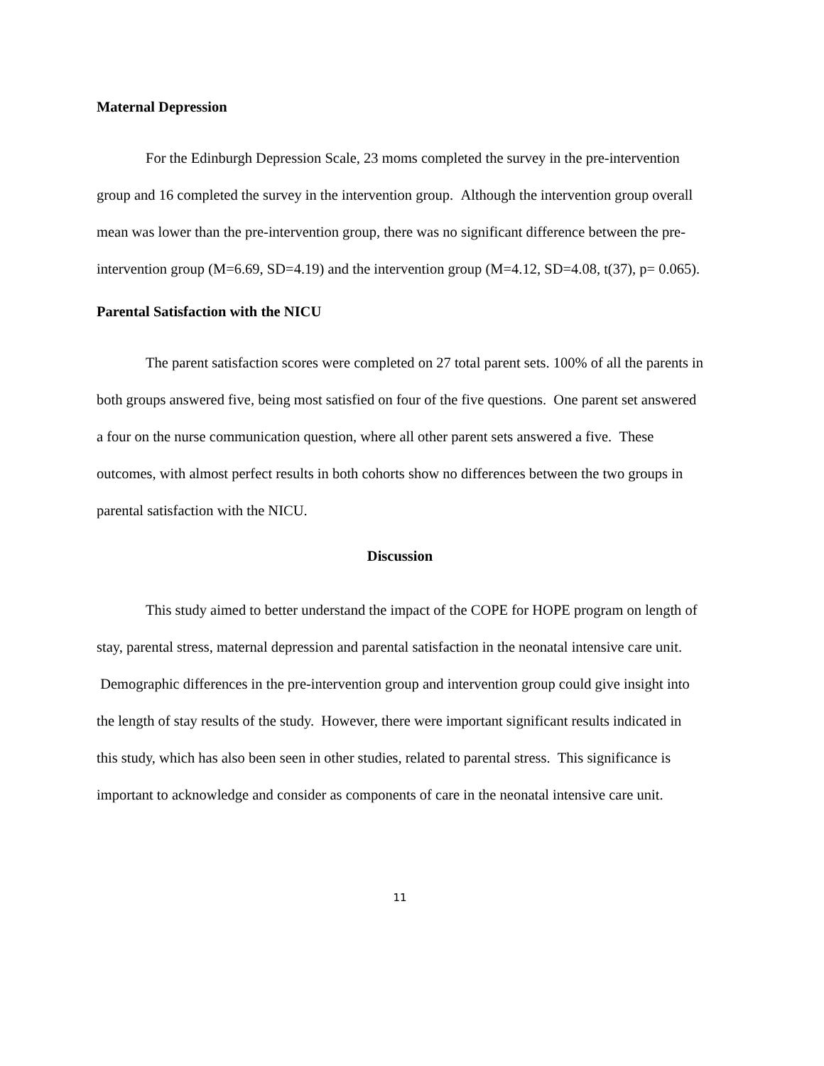Maternal Depression
For the Edinburgh Depression Scale, 23 moms completed the survey in the pre-intervention group and 16 completed the survey in the intervention group. Although the intervention group overall mean was lower than the pre-intervention group, there was no significant difference between the pre-intervention group (M=6.69, SD=4.19) and the intervention group (M=4.12, SD=4.08, t(37), p= 0.065).
Parental Satisfaction with the NICU
The parent satisfaction scores were completed on 27 total parent sets. 100% of all the parents in both groups answered five, being most satisfied on four of the five questions. One parent set answered a four on the nurse communication question, where all other parent sets answered a five. These outcomes, with almost perfect results in both cohorts show no differences between the two groups in parental satisfaction with the NICU.
Discussion
This study aimed to better understand the impact of the COPE for HOPE program on length of stay, parental stress, maternal depression and parental satisfaction in the neonatal intensive care unit. Demographic differences in the pre-intervention group and intervention group could give insight into the length of stay results of the study. However, there were important significant results indicated in this study, which has also been seen in other studies, related to parental stress. This significance is important to acknowledge and consider as components of care in the neonatal intensive care unit.
11